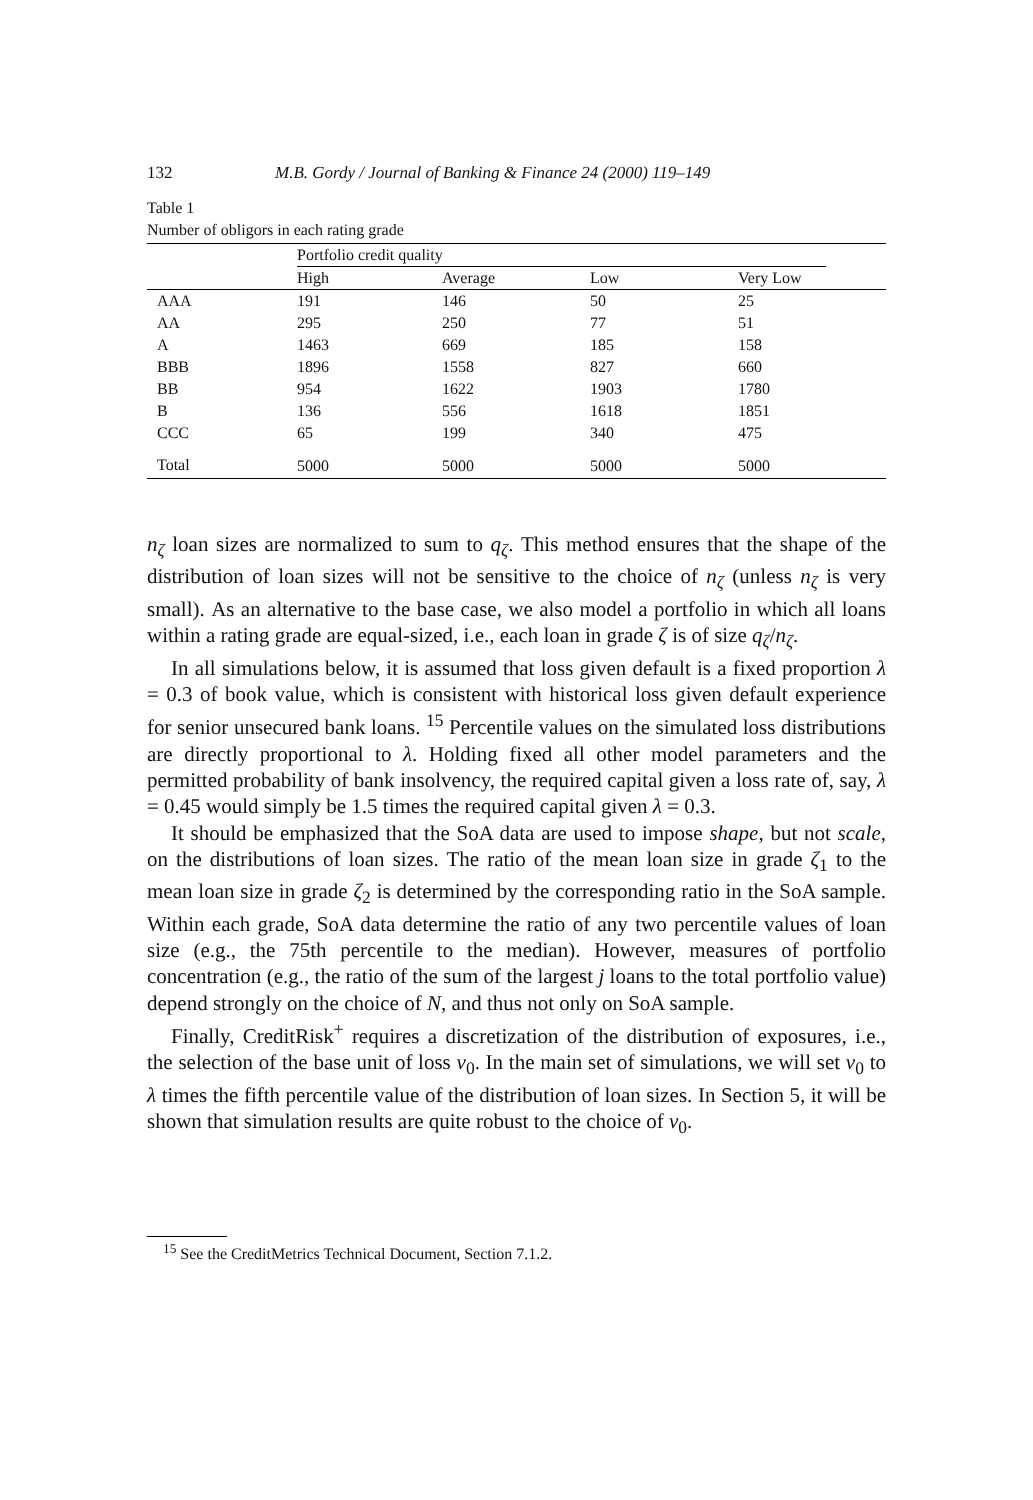132 M.B. Gordy / Journal of Banking & Finance 24 (2000) 119–149
Table 1
Number of obligors in each rating grade
| | Portfolio credit quality | | | | |
| --- | --- | --- | --- | --- | --- |
| | High | Average | Low | Very Low | |
| AAA | 191 | 146 | 50 | 25 | |
| AA | 295 | 250 | 77 | 51 | |
| A | 1463 | 669 | 185 | 158 | |
| BBB | 1896 | 1558 | 827 | 660 | |
| BB | 954 | 1622 | 1903 | 1780 | |
| B | 136 | 556 | 1618 | 1851 | |
| CCC | 65 | 199 | 340 | 475 | |
| Total | 5000 | 5000 | 5000 | 5000 | |
n<sub>ζ</sub> loan sizes are normalized to sum to q<sub>ζ</sub>. This method ensures that the shape of the distribution of loan sizes will not be sensitive to the choice of n<sub>ζ</sub> (unless n<sub>ζ</sub> is very small). As an alternative to the base case, we also model a portfolio in which all loans within a rating grade are equal-sized, i.e., each loan in grade ζ is of size q<sub>ζ</sub>/n<sub>ζ</sub>.
In all simulations below, it is assumed that loss given default is a fixed proportion λ = 0.3 of book value, which is consistent with historical loss given default experience for senior unsecured bank loans. <sup>15</sup> Percentile values on the simulated loss distributions are directly proportional to λ. Holding fixed all other model parameters and the permitted probability of bank insolvency, the required capital given a loss rate of, say, λ = 0.45 would simply be 1.5 times the required capital given λ = 0.3.
It should be emphasized that the SoA data are used to impose shape, but not scale, on the distributions of loan sizes. The ratio of the mean loan size in grade ζ<sub>1</sub> to the mean loan size in grade ζ<sub>2</sub> is determined by the corresponding ratio in the SoA sample. Within each grade, SoA data determine the ratio of any two percentile values of loan size (e.g., the 75th percentile to the median). However, measures of portfolio concentration (e.g., the ratio of the sum of the largest j loans to the total portfolio value) depend strongly on the choice of N, and thus not only on SoA sample.
Finally, CreditRisk<sup>+</sup> requires a discretization of the distribution of exposures, i.e., the selection of the base unit of loss v<sub>0</sub>. In the main set of simulations, we will set v<sub>0</sub> to λ times the fifth percentile value of the distribution of loan sizes. In Section 5, it will be shown that simulation results are quite robust to the choice of v<sub>0</sub>.
<sup>15</sup> See the CreditMetrics Technical Document, Section 7.1.2.